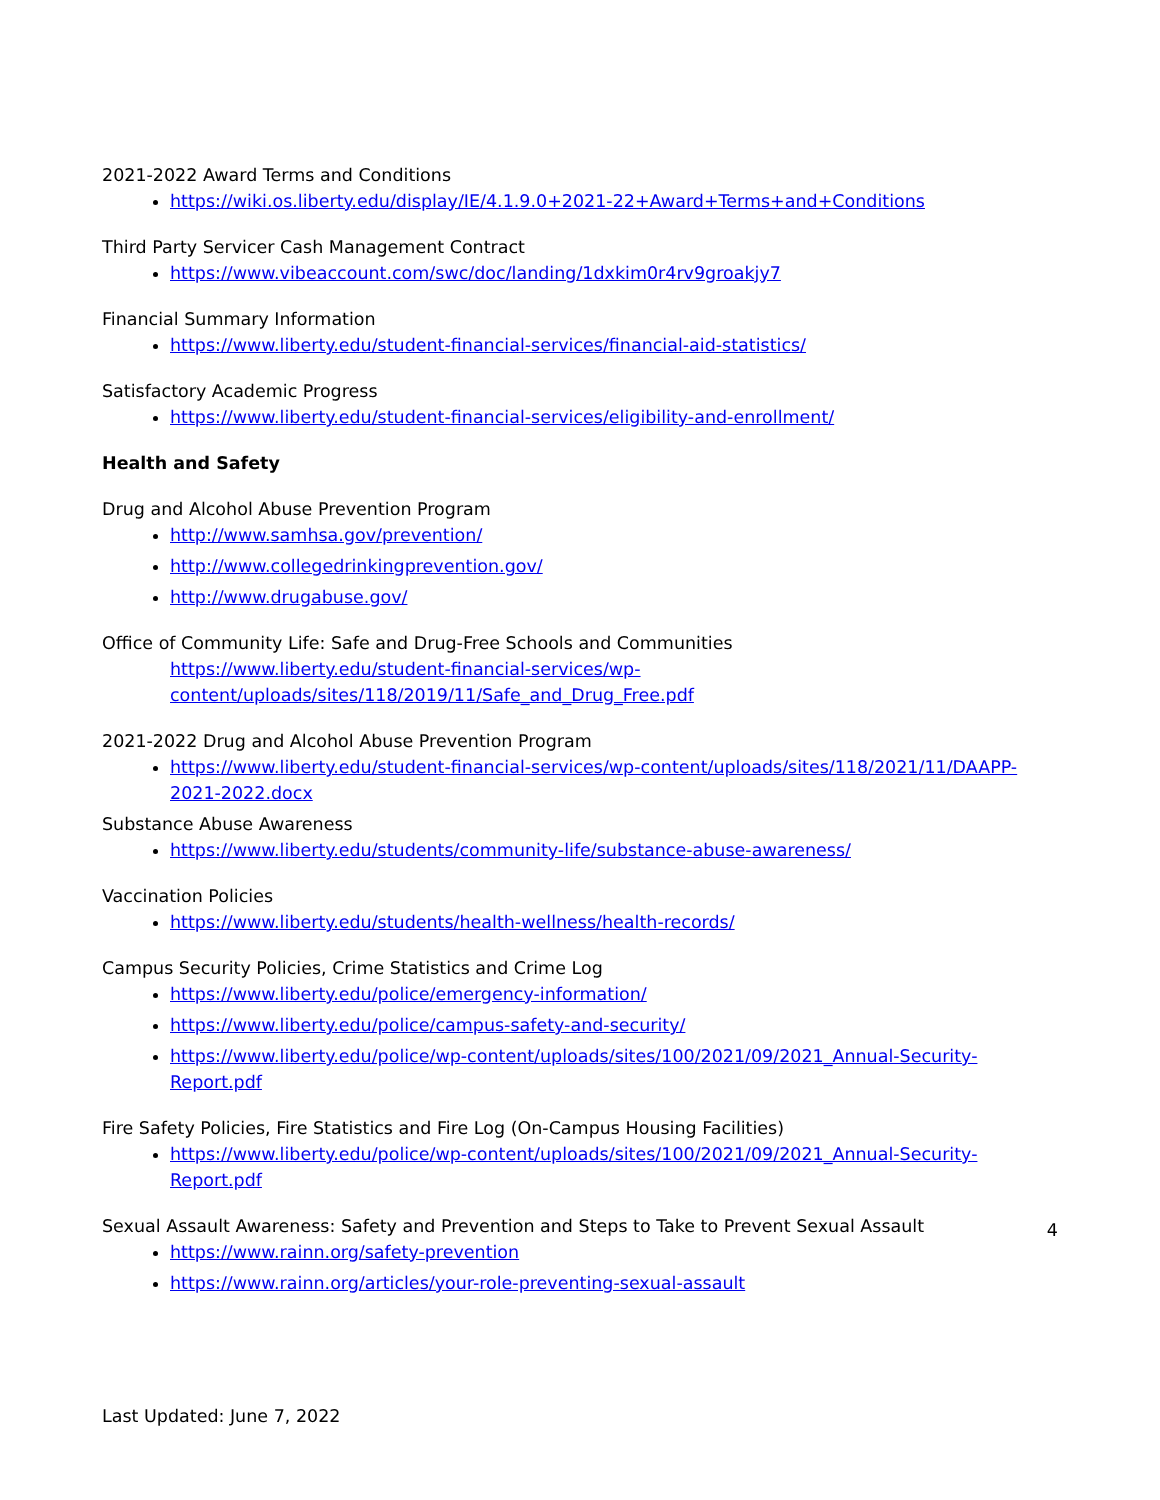2021-2022 Award Terms and Conditions
https://wiki.os.liberty.edu/display/IE/4.1.9.0+2021-22+Award+Terms+and+Conditions
Third Party Servicer Cash Management Contract
https://www.vibeaccount.com/swc/doc/landing/1dxkim0r4rv9groakjy7
Financial Summary Information
https://www.liberty.edu/student-financial-services/financial-aid-statistics/
Satisfactory Academic Progress
https://www.liberty.edu/student-financial-services/eligibility-and-enrollment/
Health and Safety
Drug and Alcohol Abuse Prevention Program
http://www.samhsa.gov/prevention/
http://www.collegedrinkingprevention.gov/
http://www.drugabuse.gov/
Office of Community Life: Safe and Drug-Free Schools and Communities
https://www.liberty.edu/student-financial-services/wp-
content/uploads/sites/118/2019/11/Safe_and_Drug_Free.pdf
2021-2022 Drug and Alcohol Abuse Prevention Program
https://www.liberty.edu/student-financial-services/wp-content/uploads/sites/118/2021/11/DAAPP-2021-2022.docx
Substance Abuse Awareness
https://www.liberty.edu/students/community-life/substance-abuse-awareness/
Vaccination Policies
https://www.liberty.edu/students/health-wellness/health-records/
Campus Security Policies, Crime Statistics and Crime Log
https://www.liberty.edu/police/emergency-information/
https://www.liberty.edu/police/campus-safety-and-security/
https://www.liberty.edu/police/wp-content/uploads/sites/100/2021/09/2021_Annual-Security-Report.pdf
Fire Safety Policies, Fire Statistics and Fire Log (On-Campus Housing Facilities)
https://www.liberty.edu/police/wp-content/uploads/sites/100/2021/09/2021_Annual-Security-Report.pdf
Sexual Assault Awareness: Safety and Prevention and Steps to Take to Prevent Sexual Assault
https://www.rainn.org/safety-prevention
https://www.rainn.org/articles/your-role-preventing-sexual-assault
4
Last Updated: June 7, 2022